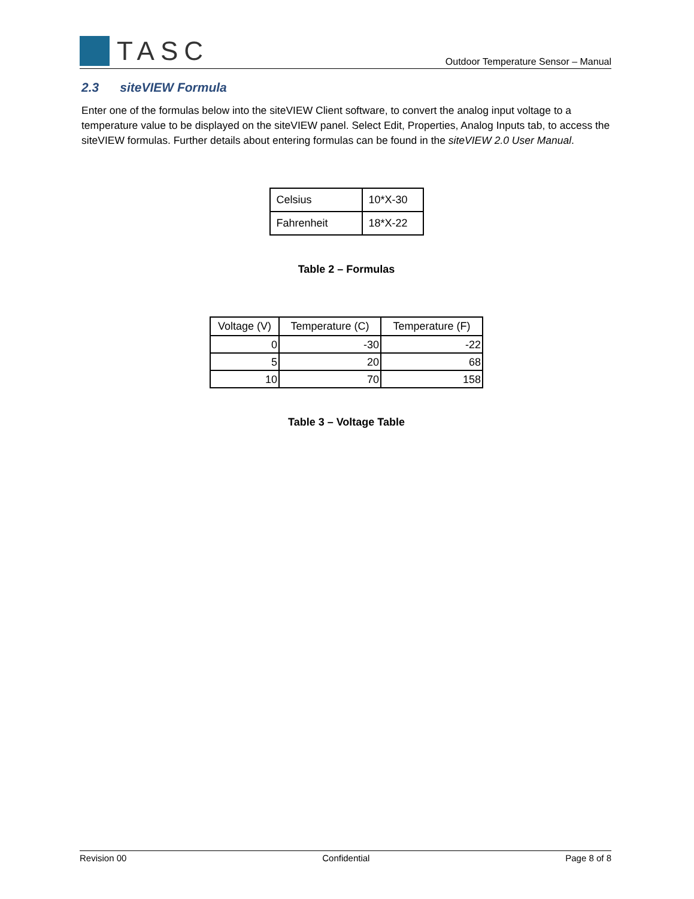TASC
Outdoor Temperature Sensor – Manual
2.3 siteVIEW Formula
Enter one of the formulas below into the siteVIEW Client software, to convert the analog input voltage to a temperature value to be displayed on the siteVIEW panel. Select Edit, Properties, Analog Inputs tab, to access the siteVIEW formulas. Further details about entering formulas can be found in the siteVIEW 2.0 User Manual.
| Celsius | 10*X-30 |
| Fahrenheit | 18*X-22 |
Table 2 – Formulas
| Voltage (V) | Temperature (C) | Temperature (F) |
| --- | --- | --- |
| 0 | -30 | -22 |
| 5 | 20 | 68 |
| 10 | 70 | 158 |
Table 3 – Voltage Table
Revision 00 Confidential Page 8 of 8